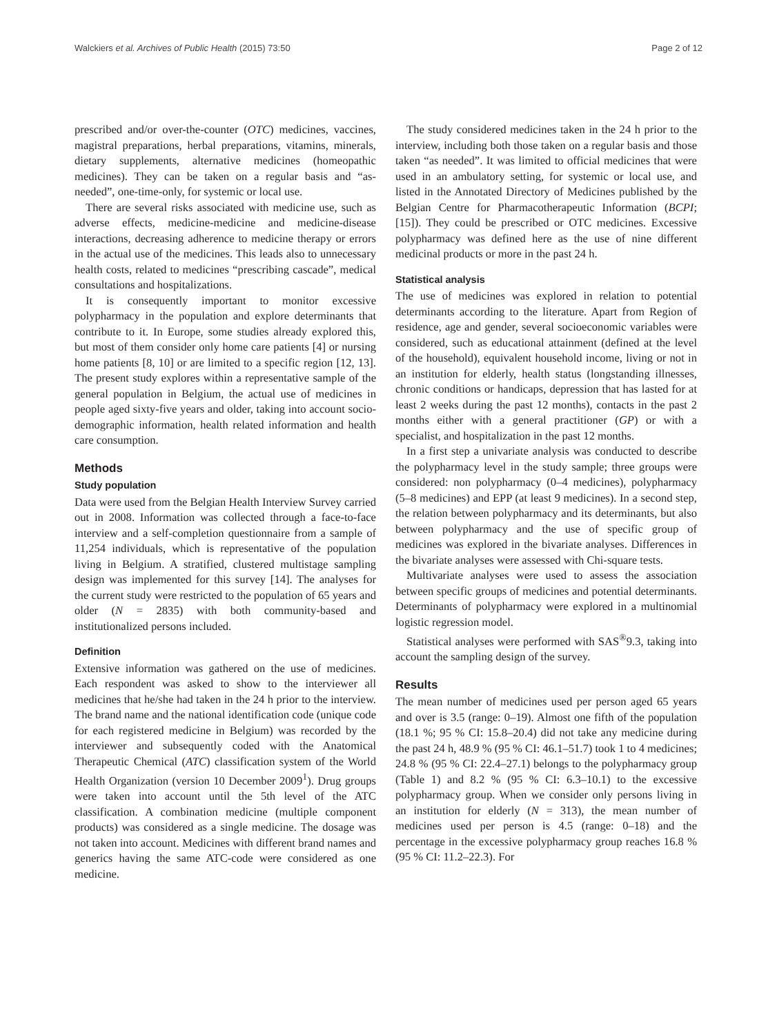Walckiers et al. Archives of Public Health (2015) 73:50 Page 2 of 12
prescribed and/or over-the-counter (OTC) medicines, vaccines, magistral preparations, herbal preparations, vitamins, minerals, dietary supplements, alternative medicines (homeopathic medicines). They can be taken on a regular basis and “as-needed”, one-time-only, for systemic or local use.
There are several risks associated with medicine use, such as adverse effects, medicine-medicine and medicine-disease interactions, decreasing adherence to medicine therapy or errors in the actual use of the medicines. This leads also to unnecessary health costs, related to medicines “prescribing cascade”, medical consultations and hospitalizations.
It is consequently important to monitor excessive polypharmacy in the population and explore determinants that contribute to it. In Europe, some studies already explored this, but most of them consider only home care patients [4] or nursing home patients [8, 10] or are limited to a specific region [12, 13]. The present study explores within a representative sample of the general population in Belgium, the actual use of medicines in people aged sixty-five years and older, taking into account socio-demographic information, health related information and health care consumption.
Methods
Study population
Data were used from the Belgian Health Interview Survey carried out in 2008. Information was collected through a face-to-face interview and a self-completion questionnaire from a sample of 11,254 individuals, which is representative of the population living in Belgium. A stratified, clustered multistage sampling design was implemented for this survey [14]. The analyses for the current study were restricted to the population of 65 years and older (N = 2835) with both community-based and institutionalized persons included.
Definition
Extensive information was gathered on the use of medicines. Each respondent was asked to show to the interviewer all medicines that he/she had taken in the 24 h prior to the interview. The brand name and the national identification code (unique code for each registered medicine in Belgium) was recorded by the interviewer and subsequently coded with the Anatomical Therapeutic Chemical (ATC) classification system of the World Health Organization (version 10 December 2009<sup>1</sup>). Drug groups were taken into account until the 5th level of the ATC classification. A combination medicine (multiple component products) was considered as a single medicine. The dosage was not taken into account. Medicines with different brand names and generics having the same ATC-code were considered as one medicine.
The study considered medicines taken in the 24 h prior to the interview, including both those taken on a regular basis and those taken “as needed”. It was limited to official medicines that were used in an ambulatory setting, for systemic or local use, and listed in the Annotated Directory of Medicines published by the Belgian Centre for Pharmacotherapeutic Information (BCPI; [15]). They could be prescribed or OTC medicines. Excessive polypharmacy was defined here as the use of nine different medicinal products or more in the past 24 h.
Statistical analysis
The use of medicines was explored in relation to potential determinants according to the literature. Apart from Region of residence, age and gender, several socioeconomic variables were considered, such as educational attainment (defined at the level of the household), equivalent household income, living or not in an institution for elderly, health status (longstanding illnesses, chronic conditions or handicaps, depression that has lasted for at least 2 weeks during the past 12 months), contacts in the past 2 months either with a general practitioner (GP) or with a specialist, and hospitalization in the past 12 months.
In a first step a univariate analysis was conducted to describe the polypharmacy level in the study sample; three groups were considered: non polypharmacy (0–4 medicines), polypharmacy (5–8 medicines) and EPP (at least 9 medicines). In a second step, the relation between polypharmacy and its determinants, but also between polypharmacy and the use of specific group of medicines was explored in the bivariate analyses. Differences in the bivariate analyses were assessed with Chi-square tests.
Multivariate analyses were used to assess the association between specific groups of medicines and potential determinants. Determinants of polypharmacy were explored in a multinomial logistic regression model.
Statistical analyses were performed with SAS<sup>®</sup>9.3, taking into account the sampling design of the survey.
Results
The mean number of medicines used per person aged 65 years and over is 3.5 (range: 0–19). Almost one fifth of the population (18.1 %; 95 % CI: 15.8–20.4) did not take any medicine during the past 24 h, 48.9 % (95 % CI: 46.1–51.7) took 1 to 4 medicines; 24.8 % (95 % CI: 22.4–27.1) belongs to the polypharmacy group (Table 1) and 8.2 % (95 % CI: 6.3–10.1) to the excessive polypharmacy group. When we consider only persons living in an institution for elderly (N = 313), the mean number of medicines used per person is 4.5 (range: 0–18) and the percentage in the excessive polypharmacy group reaches 16.8 % (95 % CI: 11.2–22.3). For